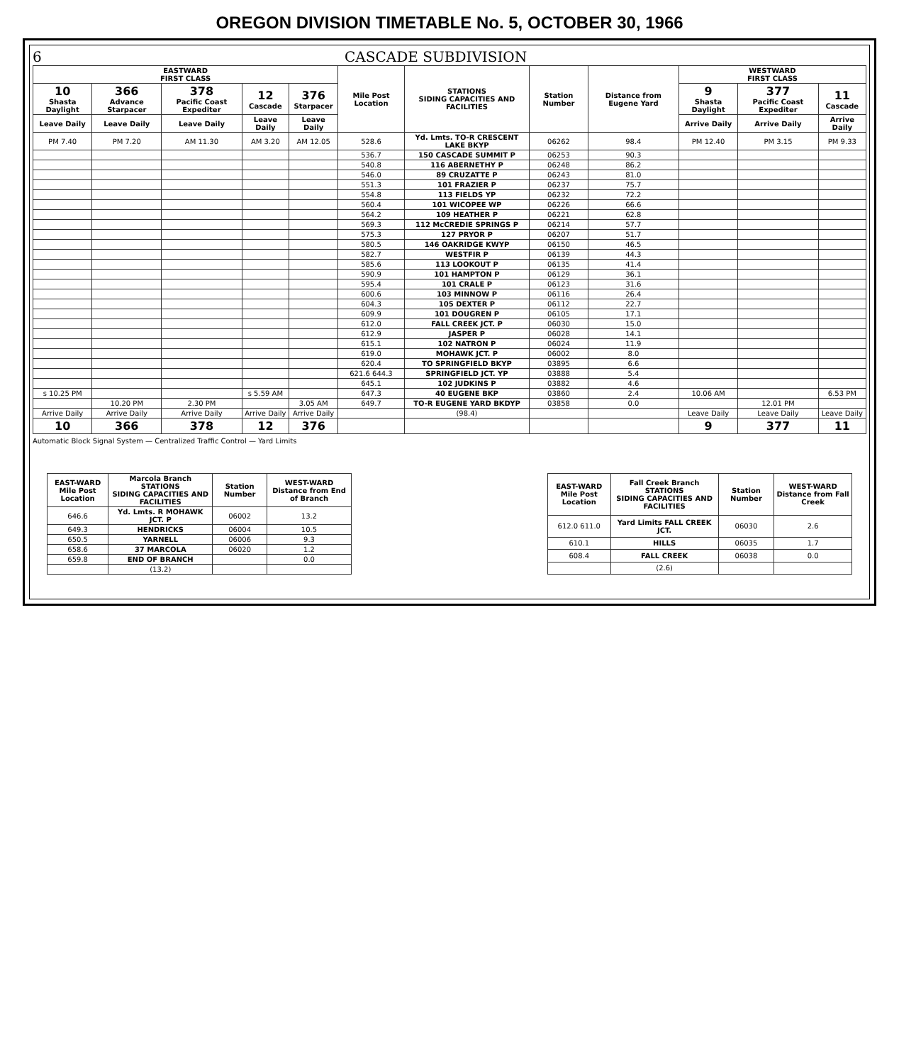OREGON DIVISION TIMETABLE No. 5, OCTOBER 30, 1966
6 CASCADE SUBDIVISION
| EASTWARD FIRST CLASS | | | | | Mile Post Location | STATIONS SIDING CAPACITIES AND FACILITIES | Station Number | Distance from Eugene Yard | WESTWARD FIRST CLASS | | |
| --- | --- | --- | --- | --- | --- | --- | --- | --- | --- | --- | --- |
| 10 Shasta Daylight | 366 Advance Starpacer | 378 Pacific Coast Expediter | 12 Cascade | 376 Starpacer | | | | | 9 Shasta Daylight | 377 Pacific Coast Expediter | 11 Cascade |
| Leave Daily | Leave Daily | Leave Daily | Leave Daily | Leave Daily | | | | | Arrive Daily | Arrive Daily | Arrive Daily |
| PM 7.40 | PM 7.20 | AM 11.30 | AM 3.20 | AM 12.05 | 528.6 | Yd. Lmts. TO-R CRESCENT LAKE BKYP | 06262 | 98.4 | PM 12.40 | PM 3.15 | PM 9.33 |
| | | | | | 536.7 | 150 CASCADE SUMMIT P | 06253 | 90.3 | | | |
| | | | | | 540.8 | 116 ABERNETHY P | 06248 | 86.2 | | | |
| | | | | | 546.0 | 89 CRUZATTE P | 06243 | 81.0 | | | |
| | | | | | 551.3 | 101 FRAZIER P | 06237 | 75.7 | | | |
| | | | | | 554.8 | 113 FIELDS YP | 06232 | 72.2 | | | |
| | | | | | 560.4 | 101 WICOPEE WP | 06226 | 66.6 | | | |
| | | | | | 564.2 | 109 HEATHER P | 06221 | 62.8 | | | |
| | | | | | 569.3 | 112 McCREDIE SPRINGS P | 06214 | 57.7 | | | |
| | | | | | 575.3 | 127 PRYOR P | 06207 | 51.7 | | | |
| | | | | | 580.5 | 146 OAKRIDGE KWYP | 06150 | 46.5 | | | |
| | | | | | 582.7 | WESTFIR P | 06139 | 44.3 | | | |
| | | | | | 585.6 | 113 LOOKOUT P | 06135 | 41.4 | | | |
| | | | | | 590.9 | 101 HAMPTON P | 06129 | 36.1 | | | |
| | | | | | 595.4 | 101 CRALE P | 06123 | 31.6 | | | |
| | | | | | 600.6 | 103 MINNOW P | 06116 | 26.4 | | | |
| | | | | | 604.3 | 105 DEXTER P | 06112 | 22.7 | | | |
| | | | | | 609.9 | 101 DOUGREN P | 06105 | 17.1 | | | |
| | | | | | 612.0 | FALL CREEK JCT. P | 06030 | 15.0 | | | |
| | | | | | 612.9 | JASPER P | 06028 | 14.1 | | | |
| | | | | | 615.1 | 102 NATRON P | 06024 | 11.9 | | | |
| | | | | | 619.0 | MOHAWK JCT. P | 06002 | 8.0 | | | |
| | | | | | 620.4 | TO SPRINGFIELD BKYP | 03895 | 6.6 | | | |
| | | | | | 621.6 644.3 | SPRINGFIELD JCT. YP | 03888 | 5.4 | | | |
| | | | | | 645.1 | 102 JUDKINS P | 03882 | 4.6 | | | |
| s 10.25 PM | | | s 5.59 AM | | 647.3 | 40 EUGENE BKP | 03860 | 2.4 | 10.06 AM | | 6.53 PM |
| | 10.20 PM | 2.30 PM | | 3.05 AM | 649.7 | TO-R EUGENE YARD BKDYP | 03858 | 0.0 | | 12.01 PM | |
| Arrive Daily | Arrive Daily | Arrive Daily | Arrive Daily | Arrive Daily | | (98.4) | | | Leave Daily | Leave Daily | Leave Daily |
| 10 | 366 | 378 | 12 | 376 | | | | | 9 | 377 | 11 |
Automatic Block Signal System — Centralized Traffic Control — Yard Limits
| EAST-WARD Mile Post Location | Marcola Branch STATIONS SIDING CAPACITIES AND FACILITIES | Station Number | WEST-WARD Distance from End of Branch |
| --- | --- | --- | --- |
| 646.6 | Yd. Lmts. R MOHAWK JCT. P | 06002 | 13.2 |
| 649.3 | HENDRICKS | 06004 | 10.5 |
| 650.5 | YARNELL | 06006 | 9.3 |
| 658.6 | 37 MARCOLA | 06020 | 1.2 |
| 659.8 | END OF BRANCH | | 0.0 |
| | (13.2) | | |
| EAST-WARD Mile Post Location | Fall Creek Branch STATIONS SIDING CAPACITIES AND FACILITIES | Station Number | WEST-WARD Distance from Fall Creek |
| --- | --- | --- | --- |
| 612.0 611.0 | Yard Limits FALL CREEK JCT. | 06030 | 2.6 |
| 610.1 | HILLS | 06035 | 1.7 |
| 608.4 | FALL CREEK | 06038 | 0.0 |
| | (2.6) | | |